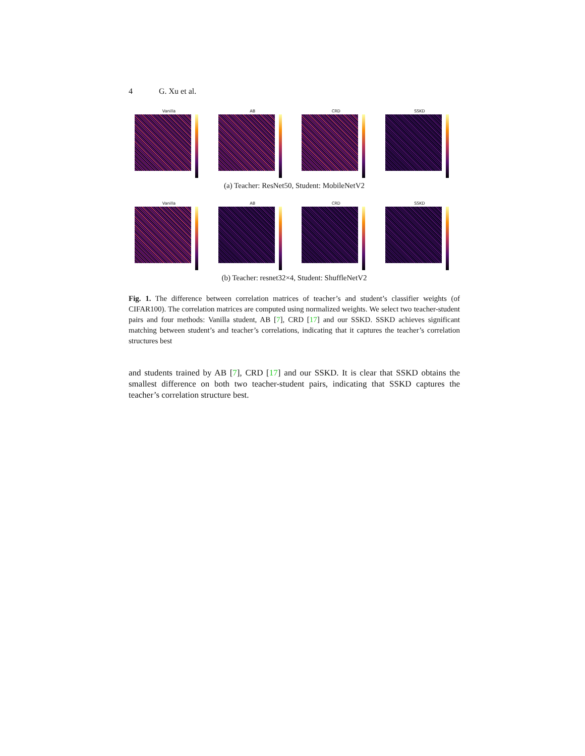4 G. Xu et al.
Vanilla AB CRD SSKD
(a) Teacher: ResNet50, Student: MobileNetV2
Vanilla AB CRD SSKD
(b) Teacher: resnet32×4, Student: ShuffleNetV2
Fig. 1. The difference between correlation matrices of teacher’s and student’s classifier weights (of CIFAR100). The correlation matrices are computed using normalized weights. We select two teacher-student pairs and four methods: Vanilla student, AB [7], CRD [17] and our SSKD. SSKD achieves significant matching between student’s and teacher’s correlations, indicating that it captures the teacher’s correlation structures best
and students trained by AB [7], CRD [17] and our SSKD. It is clear that SSKD obtains the smallest difference on both two teacher-student pairs, indicating that SSKD captures the teacher’s correlation structure best.